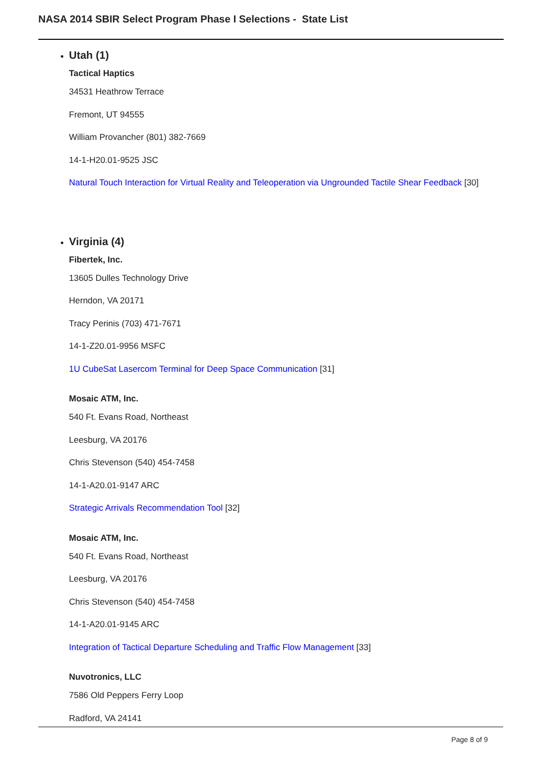NASA 2014 SBIR Select Program Phase I Selections - State List
Utah (1)
Tactical Haptics
34531 Heathrow Terrace
Fremont, UT 94555
William Provancher (801) 382-7669
14-1-H20.01-9525 JSC
Natural Touch Interaction for Virtual Reality and Teleoperation via Ungrounded Tactile Shear Feedback [30]
Virginia (4)
Fibertek, Inc.
13605 Dulles Technology Drive
Herndon, VA 20171
Tracy Perinis (703) 471-7671
14-1-Z20.01-9956 MSFC
1U CubeSat Lasercom Terminal for Deep Space Communication [31]
Mosaic ATM, Inc.
540 Ft. Evans Road, Northeast
Leesburg, VA 20176
Chris Stevenson (540) 454-7458
14-1-A20.01-9147 ARC
Strategic Arrivals Recommendation Tool [32]
Mosaic ATM, Inc.
540 Ft. Evans Road, Northeast
Leesburg, VA 20176
Chris Stevenson (540) 454-7458
14-1-A20.01-9145 ARC
Integration of Tactical Departure Scheduling and Traffic Flow Management [33]
Nuvotronics, LLC
7586 Old Peppers Ferry Loop
Radford, VA 24141
Page 8 of 9